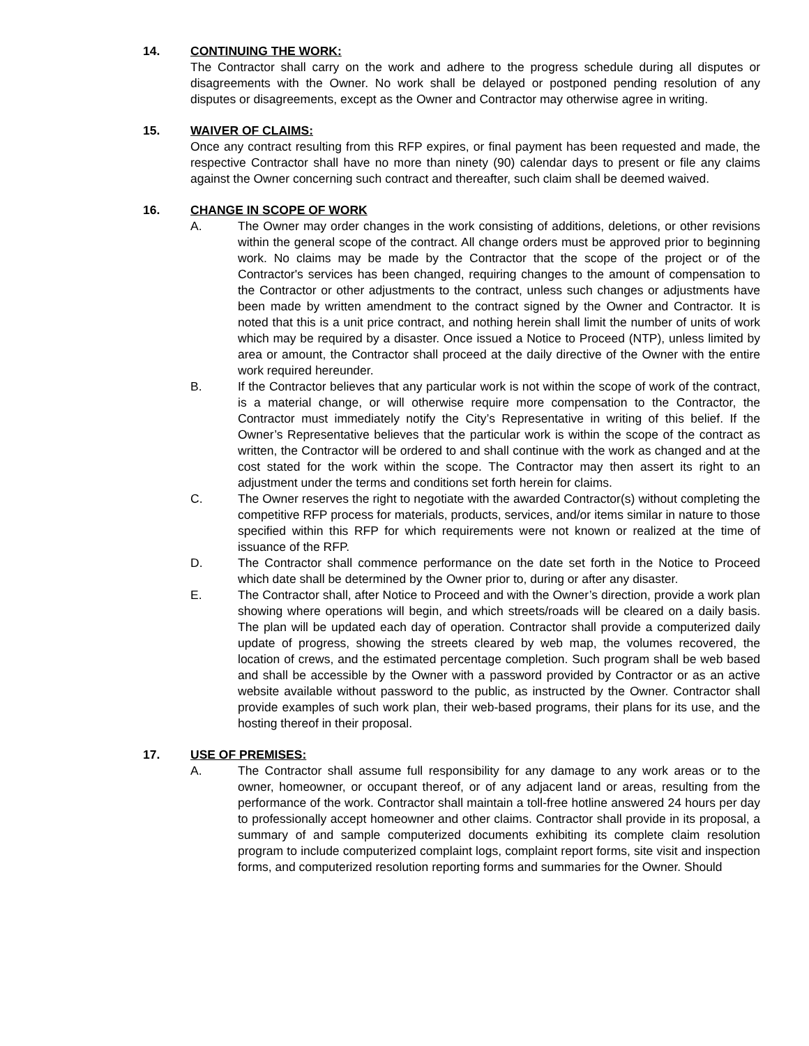14. CONTINUING THE WORK:
The Contractor shall carry on the work and adhere to the progress schedule during all disputes or disagreements with the Owner. No work shall be delayed or postponed pending resolution of any disputes or disagreements, except as the Owner and Contractor may otherwise agree in writing.
15. WAIVER OF CLAIMS:
Once any contract resulting from this RFP expires, or final payment has been requested and made, the respective Contractor shall have no more than ninety (90) calendar days to present or file any claims against the Owner concerning such contract and thereafter, such claim shall be deemed waived.
16. CHANGE IN SCOPE OF WORK
A. The Owner may order changes in the work consisting of additions, deletions, or other revisions within the general scope of the contract. All change orders must be approved prior to beginning work. No claims may be made by the Contractor that the scope of the project or of the Contractor's services has been changed, requiring changes to the amount of compensation to the Contractor or other adjustments to the contract, unless such changes or adjustments have been made by written amendment to the contract signed by the Owner and Contractor. It is noted that this is a unit price contract, and nothing herein shall limit the number of units of work which may be required by a disaster. Once issued a Notice to Proceed (NTP), unless limited by area or amount, the Contractor shall proceed at the daily directive of the Owner with the entire work required hereunder.
B. If the Contractor believes that any particular work is not within the scope of work of the contract, is a material change, or will otherwise require more compensation to the Contractor, the Contractor must immediately notify the City’s Representative in writing of this belief. If the Owner’s Representative believes that the particular work is within the scope of the contract as written, the Contractor will be ordered to and shall continue with the work as changed and at the cost stated for the work within the scope. The Contractor may then assert its right to an adjustment under the terms and conditions set forth herein for claims.
C. The Owner reserves the right to negotiate with the awarded Contractor(s) without completing the competitive RFP process for materials, products, services, and/or items similar in nature to those specified within this RFP for which requirements were not known or realized at the time of issuance of the RFP.
D. The Contractor shall commence performance on the date set forth in the Notice to Proceed which date shall be determined by the Owner prior to, during or after any disaster.
E. The Contractor shall, after Notice to Proceed and with the Owner’s direction, provide a work plan showing where operations will begin, and which streets/roads will be cleared on a daily basis. The plan will be updated each day of operation. Contractor shall provide a computerized daily update of progress, showing the streets cleared by web map, the volumes recovered, the location of crews, and the estimated percentage completion. Such program shall be web based and shall be accessible by the Owner with a password provided by Contractor or as an active website available without password to the public, as instructed by the Owner. Contractor shall provide examples of such work plan, their web-based programs, their plans for its use, and the hosting thereof in their proposal.
17. USE OF PREMISES:
A. The Contractor shall assume full responsibility for any damage to any work areas or to the owner, homeowner, or occupant thereof, or of any adjacent land or areas, resulting from the performance of the work. Contractor shall maintain a toll-free hotline answered 24 hours per day to professionally accept homeowner and other claims. Contractor shall provide in its proposal, a summary of and sample computerized documents exhibiting its complete claim resolution program to include computerized complaint logs, complaint report forms, site visit and inspection forms, and computerized resolution reporting forms and summaries for the Owner. Should